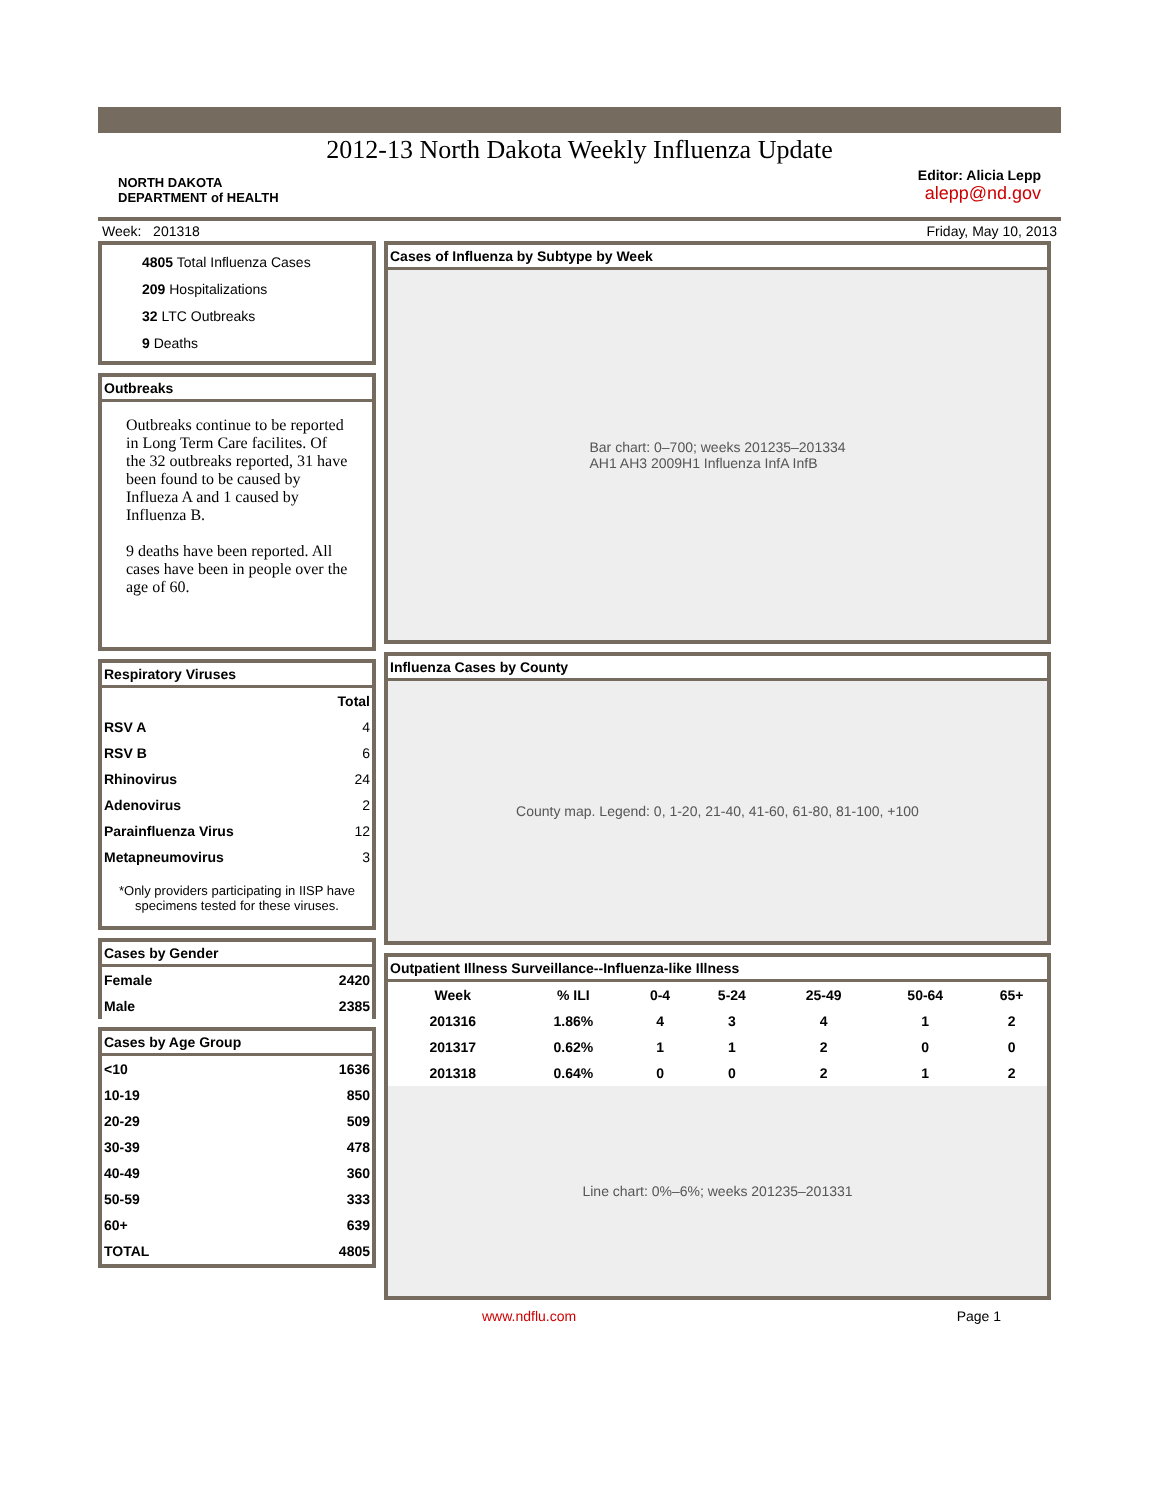2012-13 North Dakota Weekly Influenza Update
NORTH DAKOTA
DEPARTMENT of HEALTH
Editor: Alicia Lepp
alepp@nd.gov
Week: 201318 Friday, May 10, 2013
4805 Total Influenza Cases
209 Hospitalizations
32 LTC Outbreaks
9 Deaths
Outbreaks
Outbreaks continue to be reported in Long Term Care facilites. Of the 32 outbreaks reported, 31 have been found to be caused by Influeza A and 1 caused by Influenza B.
9 deaths have been reported. All cases have been in people over the age of 60.
Respiratory Viruses
| | Total |
| --- | --- |
| RSV A | 4 |
| RSV B | 6 |
| Rhinovirus | 24 |
| Adenovirus | 2 |
| Parainfluenza Virus | 12 |
| Metapneumovirus | 3 |
*Only providers participating in IISP have specimens tested for these viruses.
Cases by Gender
| Female | 2420 |
| Male | 2385 |
Cases by Age Group
| <10 | 1636 |
| 10-19 | 850 |
| 20-29 | 509 |
| 30-39 | 478 |
| 40-49 | 360 |
| 50-59 | 333 |
| 60+ | 639 |
| TOTAL | 4805 |
Cases of Influenza by Subtype by Week
Bar chart: 0–700; weeks 201235–201334
AH1 AH3 2009H1 Influenza InfA InfB
Influenza Cases by County
County map. Legend: 0, 1-20, 21-40, 41-60, 61-80, 81-100, +100
Outpatient Illness Surveillance--Influenza-like Illness
| Week | % ILI | 0-4 | 5-24 | 25-49 | 50-64 | 65+ |
| --- | --- | --- | --- | --- | --- | --- |
| 201316 | 1.86% | 4 | 3 | 4 | 1 | 2 |
| 201317 | 0.62% | 1 | 1 | 2 | 0 | 0 |
| 201318 | 0.64% | 0 | 0 | 2 | 1 | 2 |
Line chart: 0%–6%; weeks 201235–201331
www.ndflu.com Page 1